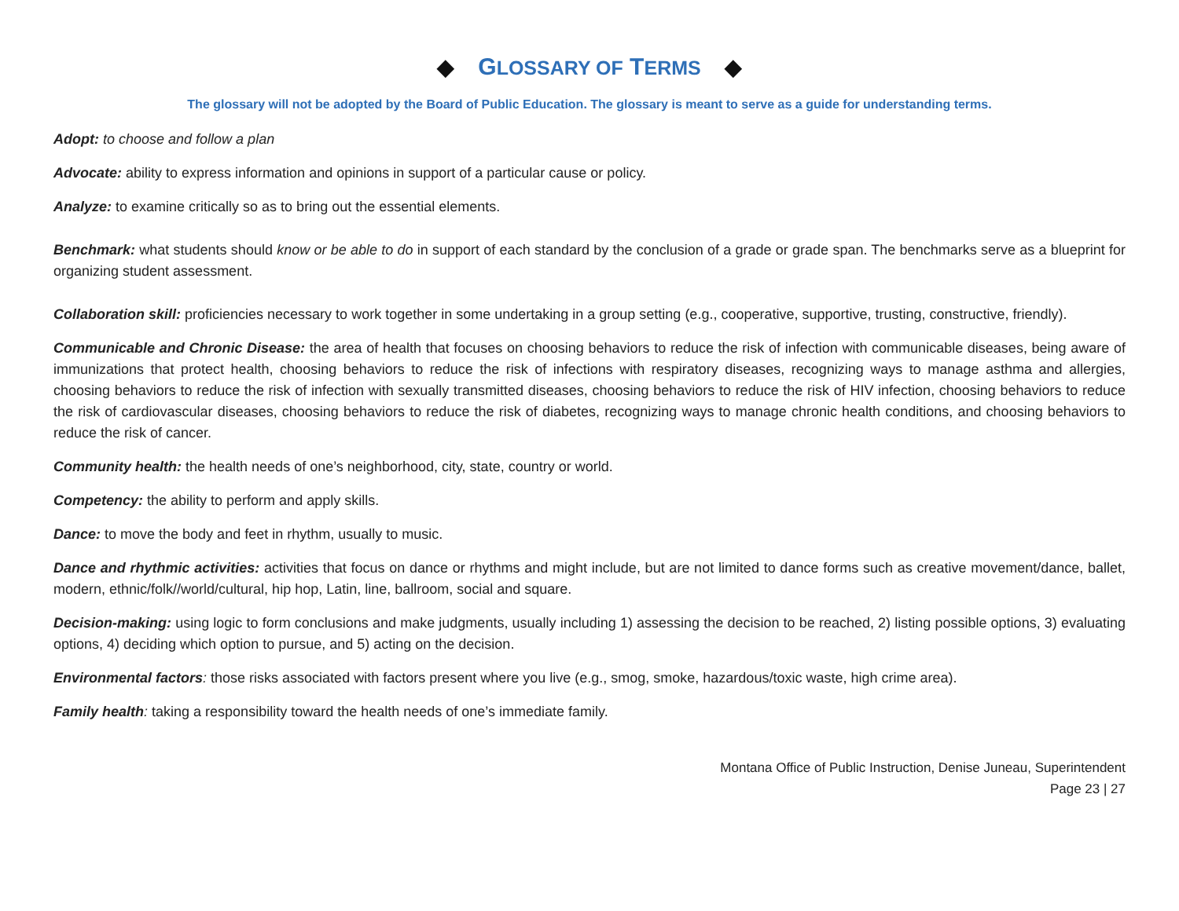◆ GLOSSARY OF TERMS ◆
The glossary will not be adopted by the Board of Public Education. The glossary is meant to serve as a guide for understanding terms.
Adopt: to choose and follow a plan
Advocate: ability to express information and opinions in support of a particular cause or policy.
Analyze: to examine critically so as to bring out the essential elements.
Benchmark: what students should know or be able to do in support of each standard by the conclusion of a grade or grade span. The benchmarks serve as a blueprint for organizing student assessment.
Collaboration skill: proficiencies necessary to work together in some undertaking in a group setting (e.g., cooperative, supportive, trusting, constructive, friendly).
Communicable and Chronic Disease: the area of health that focuses on choosing behaviors to reduce the risk of infection with communicable diseases, being aware of immunizations that protect health, choosing behaviors to reduce the risk of infections with respiratory diseases, recognizing ways to manage asthma and allergies, choosing behaviors to reduce the risk of infection with sexually transmitted diseases, choosing behaviors to reduce the risk of HIV infection, choosing behaviors to reduce the risk of cardiovascular diseases, choosing behaviors to reduce the risk of diabetes, recognizing ways to manage chronic health conditions, and choosing behaviors to reduce the risk of cancer.
Community health: the health needs of one’s neighborhood, city, state, country or world.
Competency: the ability to perform and apply skills.
Dance: to move the body and feet in rhythm, usually to music.
Dance and rhythmic activities: activities that focus on dance or rhythms and might include, but are not limited to dance forms such as creative movement/dance, ballet, modern, ethnic/folk//world/cultural, hip hop, Latin, line, ballroom, social and square.
Decision-making: using logic to form conclusions and make judgments, usually including 1) assessing the decision to be reached, 2) listing possible options, 3) evaluating options, 4) deciding which option to pursue, and 5) acting on the decision.
Environmental factors: those risks associated with factors present where you live (e.g., smog, smoke, hazardous/toxic waste, high crime area).
Family health: taking a responsibility toward the health needs of one’s immediate family.
Montana Office of Public Instruction, Denise Juneau, Superintendent
Page 23 | 27